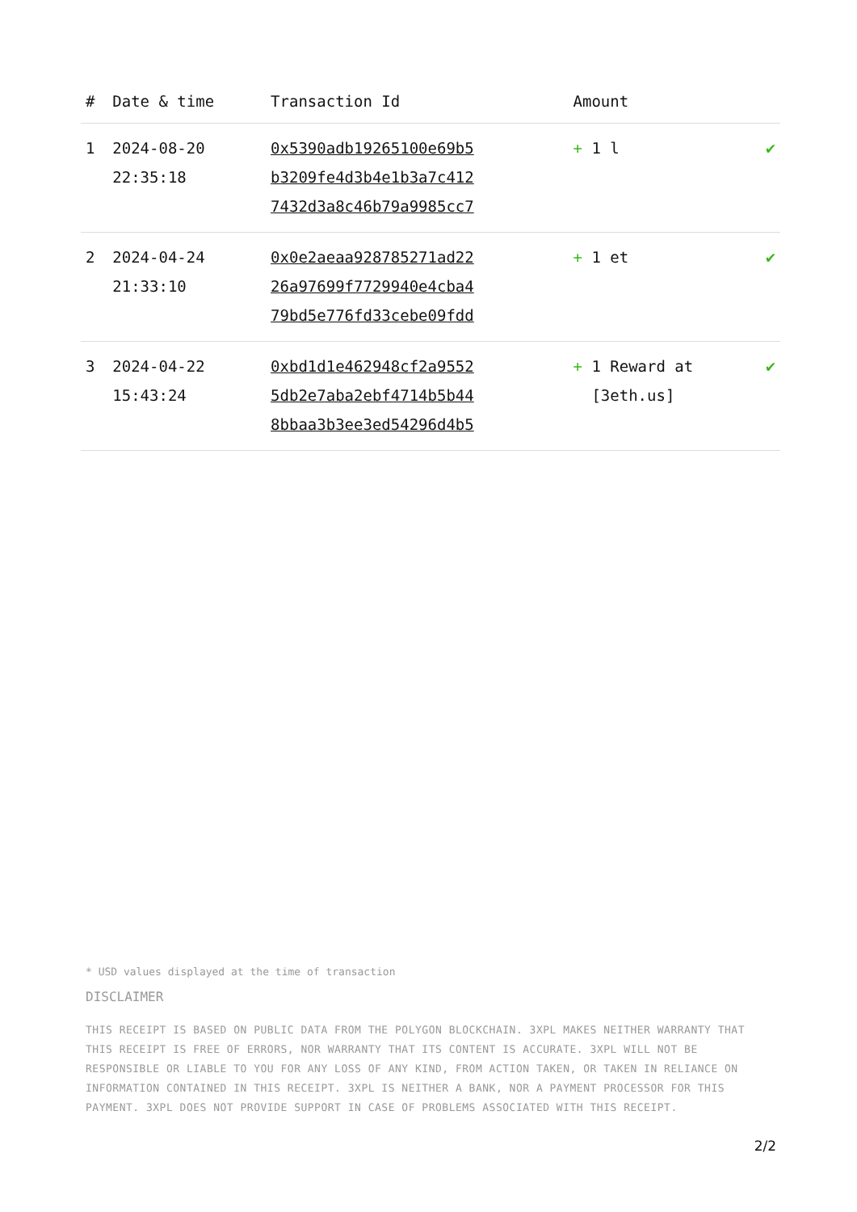| # | Date & time | Transaction Id | Amount | |
| --- | --- | --- | --- | --- |
| 1 | 2024-08-20 22:35:18 | 0x5390adb19265100e69b5 b3209fe4d3b4e1b3a7c412 7432d3a8c46b79a9985cc7 | + 1 l | ✔ |
| 2 | 2024-04-24 21:33:10 | 0x0e2aeaa928785271ad22 26a97699f7729940e4cba4 79bd5e776fd33cebe09fdd | + 1 et | ✔ |
| 3 | 2024-04-22 15:43:24 | 0xbd1d1e462948cf2a9552 5db2e7aba2ebf4714b5b44 8bbaa3b3ee3ed54296d4b5 | + 1 Reward at [3eth.us] | ✔ |
* USD values displayed at the time of transaction
DISCLAIMER
THIS RECEIPT IS BASED ON PUBLIC DATA FROM THE POLYGON BLOCKCHAIN. 3XPL MAKES NEITHER WARRANTY THAT THIS RECEIPT IS FREE OF ERRORS, NOR WARRANTY THAT ITS CONTENT IS ACCURATE. 3XPL WILL NOT BE RESPONSIBLE OR LIABLE TO YOU FOR ANY LOSS OF ANY KIND, FROM ACTION TAKEN, OR TAKEN IN RELIANCE ON INFORMATION CONTAINED IN THIS RECEIPT. 3XPL IS NEITHER A BANK, NOR A PAYMENT PROCESSOR FOR THIS PAYMENT. 3XPL DOES NOT PROVIDE SUPPORT IN CASE OF PROBLEMS ASSOCIATED WITH THIS RECEIPT.
2/2